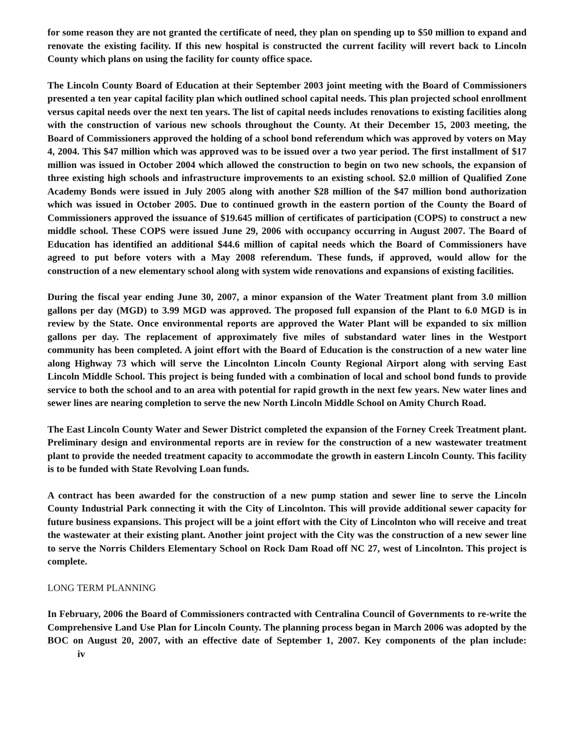for some reason they are not granted the certificate of need, they plan on spending up to $50 million to expand and renovate the existing facility. If this new hospital is constructed the current facility will revert back to Lincoln County which plans on using the facility for county office space.
The Lincoln County Board of Education at their September 2003 joint meeting with the Board of Commissioners presented a ten year capital facility plan which outlined school capital needs. This plan projected school enrollment versus capital needs over the next ten years. The list of capital needs includes renovations to existing facilities along with the construction of various new schools throughout the County. At their December 15, 2003 meeting, the Board of Commissioners approved the holding of a school bond referendum which was approved by voters on May 4, 2004. This $47 million which was approved was to be issued over a two year period. The first installment of $17 million was issued in October 2004 which allowed the construction to begin on two new schools, the expansion of three existing high schools and infrastructure improvements to an existing school. $2.0 million of Qualified Zone Academy Bonds were issued in July 2005 along with another $28 million of the $47 million bond authorization which was issued in October 2005. Due to continued growth in the eastern portion of the County the Board of Commissioners approved the issuance of $19.645 million of certificates of participation (COPS) to construct a new middle school. These COPS were issued June 29, 2006 with occupancy occurring in August 2007. The Board of Education has identified an additional $44.6 million of capital needs which the Board of Commissioners have agreed to put before voters with a May 2008 referendum. These funds, if approved, would allow for the construction of a new elementary school along with system wide renovations and expansions of existing facilities.
During the fiscal year ending June 30, 2007, a minor expansion of the Water Treatment plant from 3.0 million gallons per day (MGD) to 3.99 MGD was approved. The proposed full expansion of the Plant to 6.0 MGD is in review by the State. Once environmental reports are approved the Water Plant will be expanded to six million gallons per day. The replacement of approximately five miles of substandard water lines in the Westport community has been completed. A joint effort with the Board of Education is the construction of a new water line along Highway 73 which will serve the Lincolnton Lincoln County Regional Airport along with serving East Lincoln Middle School. This project is being funded with a combination of local and school bond funds to provide service to both the school and to an area with potential for rapid growth in the next few years. New water lines and sewer lines are nearing completion to serve the new North Lincoln Middle School on Amity Church Road.
The East Lincoln County Water and Sewer District completed the expansion of the Forney Creek Treatment plant. Preliminary design and environmental reports are in review for the construction of a new wastewater treatment plant to provide the needed treatment capacity to accommodate the growth in eastern Lincoln County. This facility is to be funded with State Revolving Loan funds.
A contract has been awarded for the construction of a new pump station and sewer line to serve the Lincoln County Industrial Park connecting it with the City of Lincolnton. This will provide additional sewer capacity for future business expansions. This project will be a joint effort with the City of Lincolnton who will receive and treat the wastewater at their existing plant. Another joint project with the City was the construction of a new sewer line to serve the Norris Childers Elementary School on Rock Dam Road off NC 27, west of Lincolnton. This project is complete.
LONG TERM PLANNING
In February, 2006 the Board of Commissioners contracted with Centralina Council of Governments to re-write the Comprehensive Land Use Plan for Lincoln County. The planning process began in March 2006 was adopted by the BOC on August 20, 2007, with an effective date of September 1, 2007. Key components of the plan include: iv